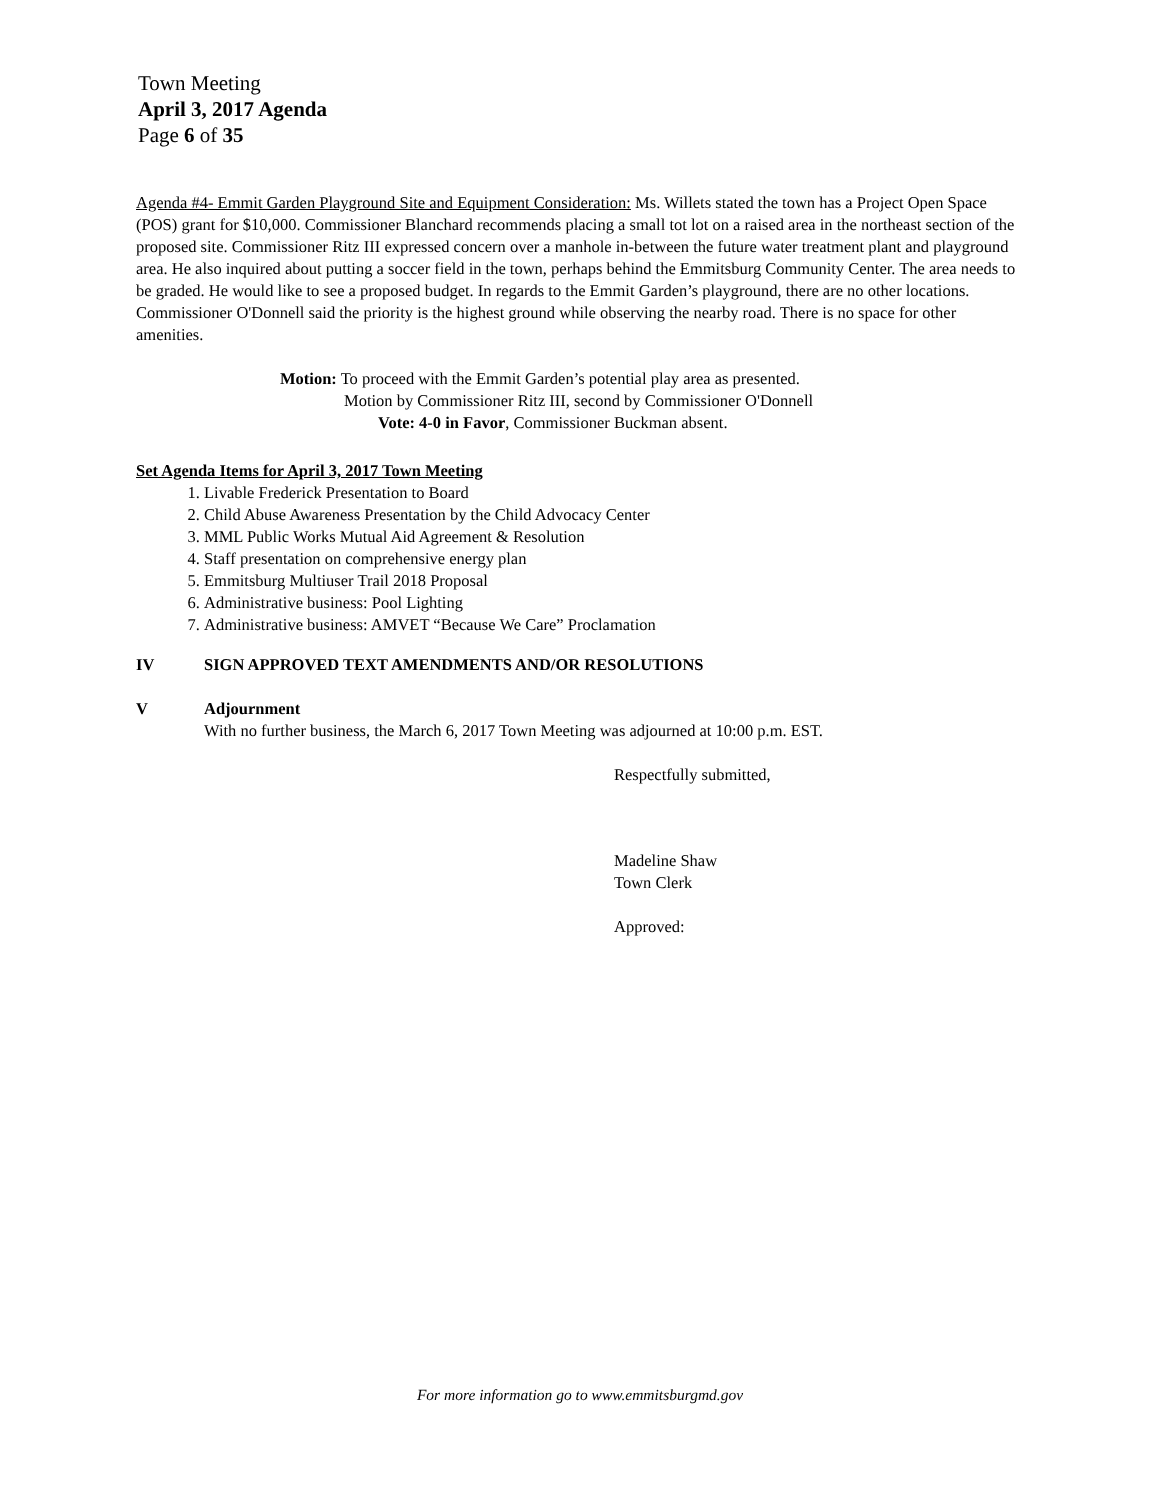Town Meeting
April 3, 2017 Agenda
Page 6 of 35
Agenda #4- Emmit Garden Playground Site and Equipment Consideration: Ms. Willets stated the town has a Project Open Space (POS) grant for $10,000. Commissioner Blanchard recommends placing a small tot lot on a raised area in the northeast section of the proposed site. Commissioner Ritz III expressed concern over a manhole in-between the future water treatment plant and playground area. He also inquired about putting a soccer field in the town, perhaps behind the Emmitsburg Community Center. The area needs to be graded. He would like to see a proposed budget. In regards to the Emmit Garden’s playground, there are no other locations. Commissioner O'Donnell said the priority is the highest ground while observing the nearby road. There is no space for other amenities.
Motion: To proceed with the Emmit Garden’s potential play area as presented.
Motion by Commissioner Ritz III, second by Commissioner O'Donnell
Vote: 4-0 in Favor, Commissioner Buckman absent.
Set Agenda Items for April 3, 2017 Town Meeting
1. Livable Frederick Presentation to Board
2. Child Abuse Awareness Presentation by the Child Advocacy Center
3. MML Public Works Mutual Aid Agreement & Resolution
4. Staff presentation on comprehensive energy plan
5. Emmitsburg Multiuser Trail 2018 Proposal
6. Administrative business: Pool Lighting
7. Administrative business: AMVET “Because We Care” Proclamation
IV SIGN APPROVED TEXT AMENDMENTS AND/OR RESOLUTIONS
V Adjournment
With no further business, the March 6, 2017 Town Meeting was adjourned at 10:00 p.m. EST.
Respectfully submitted,
Madeline Shaw
Town Clerk
Approved:
For more information go to www.emmitsburgmd.gov